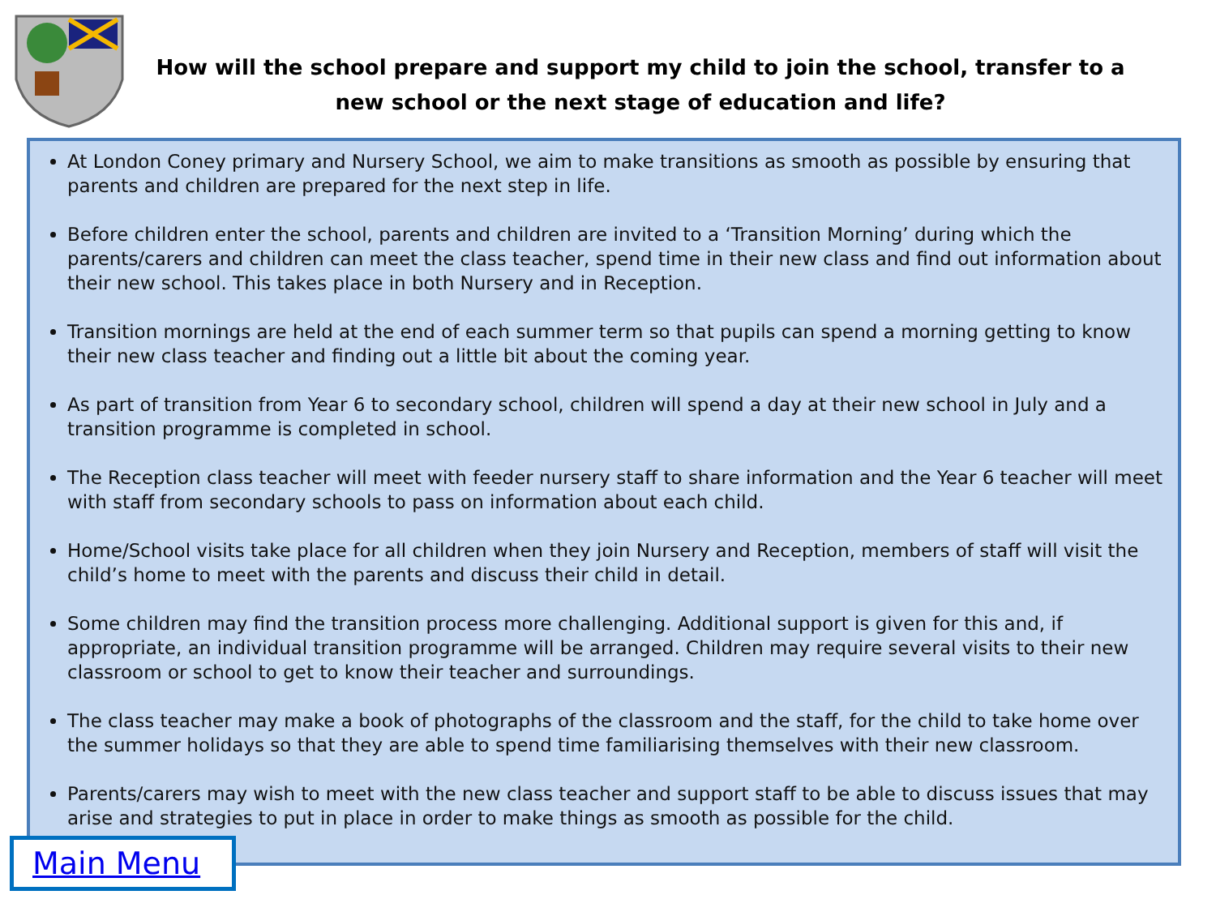How will the school prepare and support my child to join the school, transfer to a new school or the next stage of education and life?
At London Coney primary and Nursery School, we aim to make transitions as smooth as possible by ensuring that parents and children are prepared for the next step in life.
Before children enter the school, parents and children are invited to a ‘Transition Morning’ during which the parents/carers and children can meet the class teacher, spend time in their new class and find out information about their new school. This takes place in both Nursery and in Reception.
Transition mornings are held at the end of each summer term so that pupils can spend a morning getting to know their new class teacher and finding out a little bit about the coming year.
As part of transition from Year 6 to secondary school, children will spend a day at their new school in July and a transition programme is completed in school.
The Reception class teacher will meet with feeder nursery staff to share information and the Year 6 teacher will meet with staff from secondary schools to pass on information about each child.
Home/School visits take place for all children when they join Nursery and Reception, members of staff will visit the child’s home to meet with the parents and discuss their child in detail.
Some children may find the transition process more challenging. Additional support is given for this and, if appropriate, an individual transition programme will be arranged. Children may require several visits to their new classroom or school to get to know their teacher and surroundings.
The class teacher may make a book of photographs of the classroom and the staff, for the child to take home over the summer holidays so that they are able to spend time familiarising themselves with their new classroom.
Parents/carers may wish to meet with the new class teacher and support staff to be able to discuss issues that may arise and strategies to put in place in order to make things as smooth as possible for the child.
Main Menu